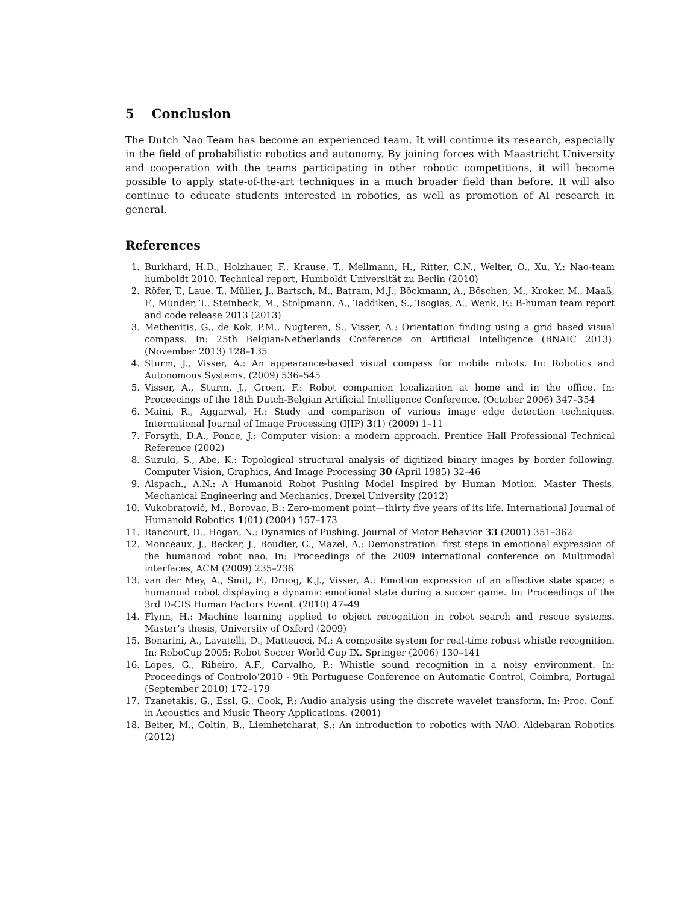5 Conclusion
The Dutch Nao Team has become an experienced team. It will continue its research, especially in the field of probabilistic robotics and autonomy. By joining forces with Maastricht University and cooperation with the teams participating in other robotic competitions, it will become possible to apply state-of-the-art techniques in a much broader field than before. It will also continue to educate students interested in robotics, as well as promotion of AI research in general.
References
1. Burkhard, H.D., Holzhauer, F., Krause, T., Mellmann, H., Ritter, C.N., Welter, O., Xu, Y.: Nao-team humboldt 2010. Technical report, Humboldt Universität zu Berlin (2010)
2. Röfer, T., Laue, T., Müller, J., Bartsch, M., Batram, M.J., Böckmann, A., Böschen, M., Kroker, M., Maaß, F., Münder, T., Steinbeck, M., Stolpmann, A., Taddiken, S., Tsogias, A., Wenk, F.: B-human team report and code release 2013 (2013)
3. Methenitis, G., de Kok, P.M., Nugteren, S., Visser, A.: Orientation finding using a grid based visual compass. In: 25th Belgian-Netherlands Conference on Artificial Intelligence (BNAIC 2013). (November 2013) 128–135
4. Sturm, J., Visser, A.: An appearance-based visual compass for mobile robots. In: Robotics and Autonomous Systems. (2009) 536–545
5. Visser, A., Sturm, J., Groen, F.: Robot companion localization at home and in the office. In: Proceecings of the 18th Dutch-Belgian Artificial Intelligence Conference. (October 2006) 347–354
6. Maini, R., Aggarwal, H.: Study and comparison of various image edge detection techniques. International Journal of Image Processing (IJIP) 3(1) (2009) 1–11
7. Forsyth, D.A., Ponce, J.: Computer vision: a modern approach. Prentice Hall Professional Technical Reference (2002)
8. Suzuki, S., Abe, K.: Topological structural analysis of digitized binary images by border following. Computer Vision, Graphics, And Image Processing 30 (April 1985) 32–46
9. Alspach., A.N.: A Humanoid Robot Pushing Model Inspired by Human Motion. Master Thesis, Mechanical Engineering and Mechanics, Drexel University (2012)
10. Vukobratović, M., Borovac, B.: Zero-moment point—thirty five years of its life. International Journal of Humanoid Robotics 1(01) (2004) 157–173
11. Rancourt, D., Hogan, N.: Dynamics of Pushing. Journal of Motor Behavior 33 (2001) 351–362
12. Monceaux, J., Becker, J., Boudier, C., Mazel, A.: Demonstration: first steps in emotional expression of the humanoid robot nao. In: Proceedings of the 2009 international conference on Multimodal interfaces, ACM (2009) 235–236
13. van der Mey, A., Smit, F., Droog, K.J., Visser, A.: Emotion expression of an affective state space; a humanoid robot displaying a dynamic emotional state during a soccer game. In: Proceedings of the 3rd D-CIS Human Factors Event. (2010) 47–49
14. Flynn, H.: Machine learning applied to object recognition in robot search and rescue systems. Master’s thesis, University of Oxford (2009)
15. Bonarini, A., Lavatelli, D., Matteucci, M.: A composite system for real-time robust whistle recognition. In: RoboCup 2005: Robot Soccer World Cup IX. Springer (2006) 130–141
16. Lopes, G., Ribeiro, A.F., Carvalho, P.: Whistle sound recognition in a noisy environment. In: Proceedings of Controlo’2010 - 9th Portuguese Conference on Automatic Control, Coimbra, Portugal (September 2010) 172–179
17. Tzanetakis, G., Essl, G., Cook, P.: Audio analysis using the discrete wavelet transform. In: Proc. Conf. in Acoustics and Music Theory Applications. (2001)
18. Beiter, M., Coltin, B., Liemhetcharat, S.: An introduction to robotics with NAO. Aldebaran Robotics (2012)